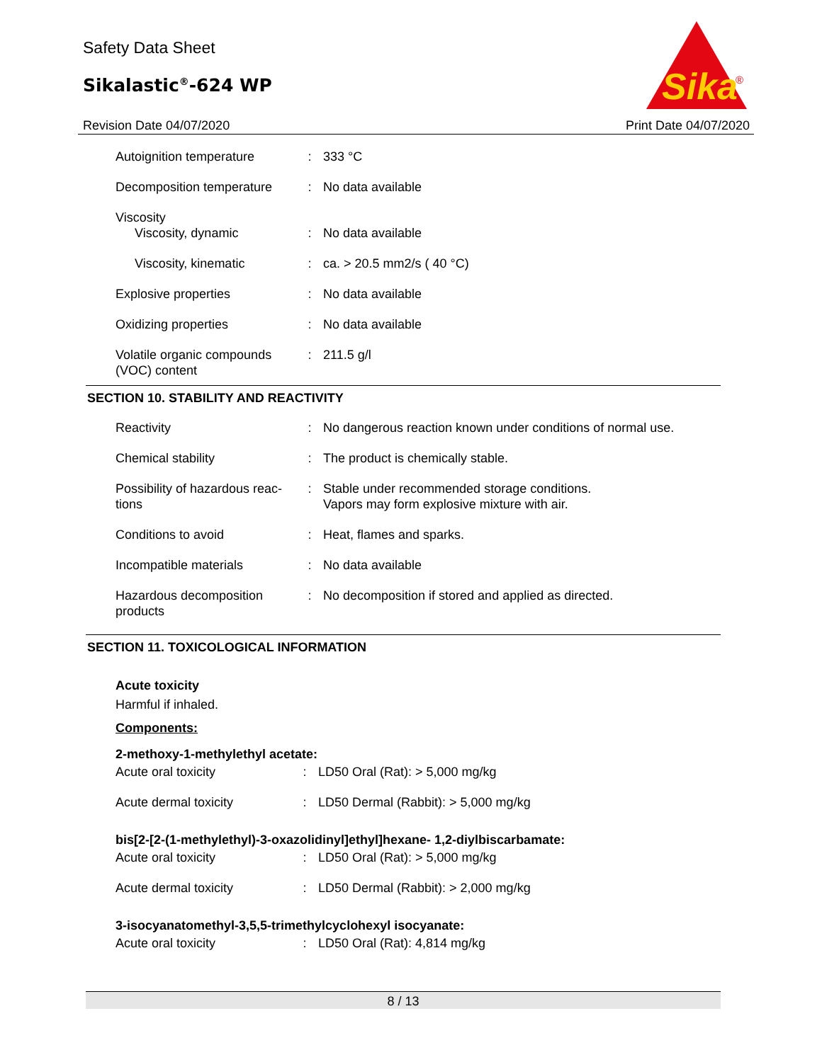Safety Data Sheet
Sikalastic<sup>®</sup>-624 WP
Revision Date 04/07/2020 Print Date 04/07/2020
Sika
®
| Autoignition temperature | : | 333 °C |
| Decomposition temperature | : | No data available |
| Viscosity Viscosity, dynamic | : | No data available |
| Viscosity, kinematic | : | ca. > 20.5 mm2/s ( 40 °C) |
| Explosive properties | : | No data available |
| Oxidizing properties | : | No data available |
| Volatile organic compounds (VOC) content | : | 211.5 g/l |
SECTION 10. STABILITY AND REACTIVITY
| Reactivity | : | No dangerous reaction known under conditions of normal use. |
| Chemical stability | : | The product is chemically stable. |
| Possibility of hazardous reac- tions | : | Stable under recommended storage conditions. Vapors may form explosive mixture with air. |
| Conditions to avoid | : | Heat, flames and sparks. |
| Incompatible materials | : | No data available |
| Hazardous decomposition products | : | No decomposition if stored and applied as directed. |
SECTION 11. TOXICOLOGICAL INFORMATION
Acute toxicity
Harmful if inhaled.
Components:
2-methoxy-1-methylethyl acetate:
| Acute oral toxicity | : | LD50 Oral (Rat): > 5,000 mg/kg |
| Acute dermal toxicity | : | LD50 Dermal (Rabbit): > 5,000 mg/kg |
bis[2-[2-(1-methylethyl)-3-oxazolidinyl]ethyl]hexane- 1,2-diylbiscarbamate:
| Acute oral toxicity | : | LD50 Oral (Rat): > 5,000 mg/kg |
| Acute dermal toxicity | : | LD50 Dermal (Rabbit): > 2,000 mg/kg |
3-isocyanatomethyl-3,5,5-trimethylcyclohexyl isocyanate:
| Acute oral toxicity | : | LD50 Oral (Rat): 4,814 mg/kg |
8 / 13